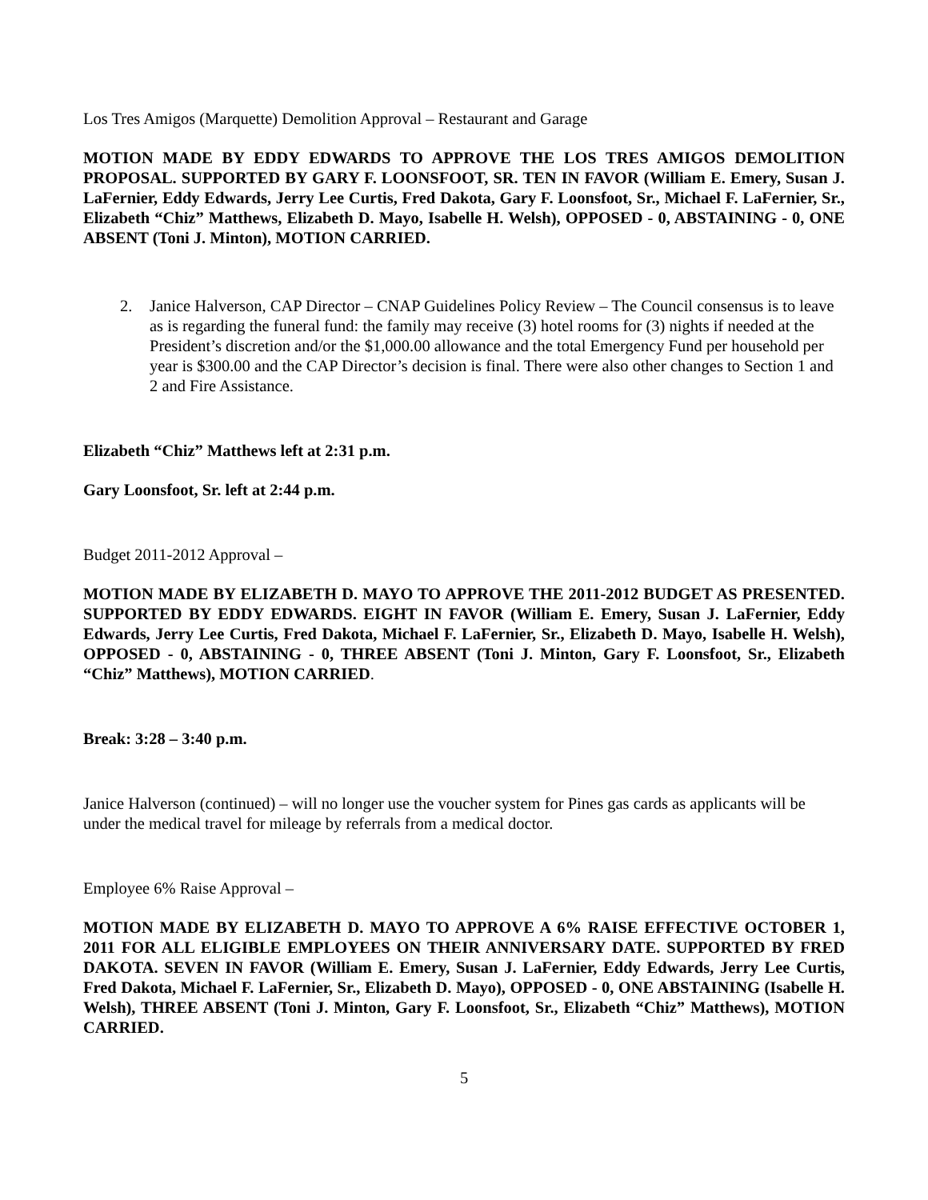Los Tres Amigos (Marquette) Demolition Approval – Restaurant and Garage
MOTION MADE BY EDDY EDWARDS TO APPROVE THE LOS TRES AMIGOS DEMOLITION PROPOSAL. SUPPORTED BY GARY F. LOONSFOOT, SR. TEN IN FAVOR (William E. Emery, Susan J. LaFernier, Eddy Edwards, Jerry Lee Curtis, Fred Dakota, Gary F. Loonsfoot, Sr., Michael F. LaFernier, Sr., Elizabeth “Chiz” Matthews, Elizabeth D. Mayo, Isabelle H. Welsh), OPPOSED - 0, ABSTAINING - 0, ONE ABSENT (Toni J. Minton), MOTION CARRIED.
2. Janice Halverson, CAP Director – CNAP Guidelines Policy Review – The Council consensus is to leave as is regarding the funeral fund: the family may receive (3) hotel rooms for (3) nights if needed at the President’s discretion and/or the $1,000.00 allowance and the total Emergency Fund per household per year is $300.00 and the CAP Director’s decision is final. There were also other changes to Section 1 and 2 and Fire Assistance.
Elizabeth “Chiz” Matthews left at 2:31 p.m.
Gary Loonsfoot, Sr. left at 2:44 p.m.
Budget 2011-2012 Approval –
MOTION MADE BY ELIZABETH D. MAYO TO APPROVE THE 2011-2012 BUDGET AS PRESENTED. SUPPORTED BY EDDY EDWARDS. EIGHT IN FAVOR (William E. Emery, Susan J. LaFernier, Eddy Edwards, Jerry Lee Curtis, Fred Dakota, Michael F. LaFernier, Sr., Elizabeth D. Mayo, Isabelle H. Welsh), OPPOSED - 0, ABSTAINING - 0, THREE ABSENT (Toni J. Minton, Gary F. Loonsfoot, Sr., Elizabeth “Chiz” Matthews), MOTION CARRIED.
Break: 3:28 – 3:40 p.m.
Janice Halverson (continued) – will no longer use the voucher system for Pines gas cards as applicants will be under the medical travel for mileage by referrals from a medical doctor.
Employee 6% Raise Approval –
MOTION MADE BY ELIZABETH D. MAYO TO APPROVE A 6% RAISE EFFECTIVE OCTOBER 1, 2011 FOR ALL ELIGIBLE EMPLOYEES ON THEIR ANNIVERSARY DATE. SUPPORTED BY FRED DAKOTA. SEVEN IN FAVOR (William E. Emery, Susan J. LaFernier, Eddy Edwards, Jerry Lee Curtis, Fred Dakota, Michael F. LaFernier, Sr., Elizabeth D. Mayo), OPPOSED - 0, ONE ABSTAINING (Isabelle H. Welsh), THREE ABSENT (Toni J. Minton, Gary F. Loonsfoot, Sr., Elizabeth “Chiz” Matthews), MOTION CARRIED.
5